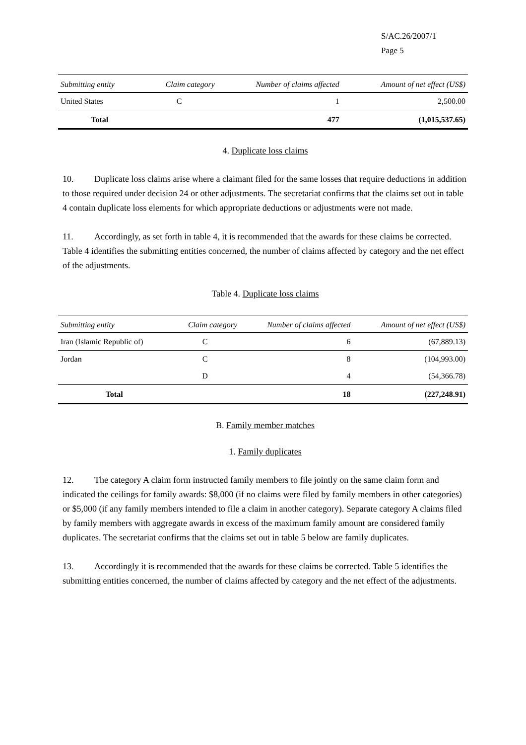S/AC.26/2007/1
Page 5
| Submitting entity | Claim category | Number of claims affected | Amount of net effect (US$) |
| --- | --- | --- | --- |
| United States | C | 1 | 2,500.00 |
| Total | | 477 | (1,015,537.65) |
4. Duplicate loss claims
10. Duplicate loss claims arise where a claimant filed for the same losses that require deductions in addition to those required under decision 24 or other adjustments. The secretariat confirms that the claims set out in table 4 contain duplicate loss elements for which appropriate deductions or adjustments were not made.
11. Accordingly, as set forth in table 4, it is recommended that the awards for these claims be corrected. Table 4 identifies the submitting entities concerned, the number of claims affected by category and the net effect of the adjustments.
Table 4. Duplicate loss claims
| Submitting entity | Claim category | Number of claims affected | Amount of net effect (US$) |
| --- | --- | --- | --- |
| Iran (Islamic Republic of) | C | 6 | (67,889.13) |
| Jordan | C | 8 | (104,993.00) |
| | D | 4 | (54,366.78) |
| Total | | 18 | (227,248.91) |
B. Family member matches
1. Family duplicates
12. The category A claim form instructed family members to file jointly on the same claim form and indicated the ceilings for family awards: $8,000 (if no claims were filed by family members in other categories) or $5,000 (if any family members intended to file a claim in another category). Separate category A claims filed by family members with aggregate awards in excess of the maximum family amount are considered family duplicates. The secretariat confirms that the claims set out in table 5 below are family duplicates.
13. Accordingly it is recommended that the awards for these claims be corrected. Table 5 identifies the submitting entities concerned, the number of claims affected by category and the net effect of the adjustments.